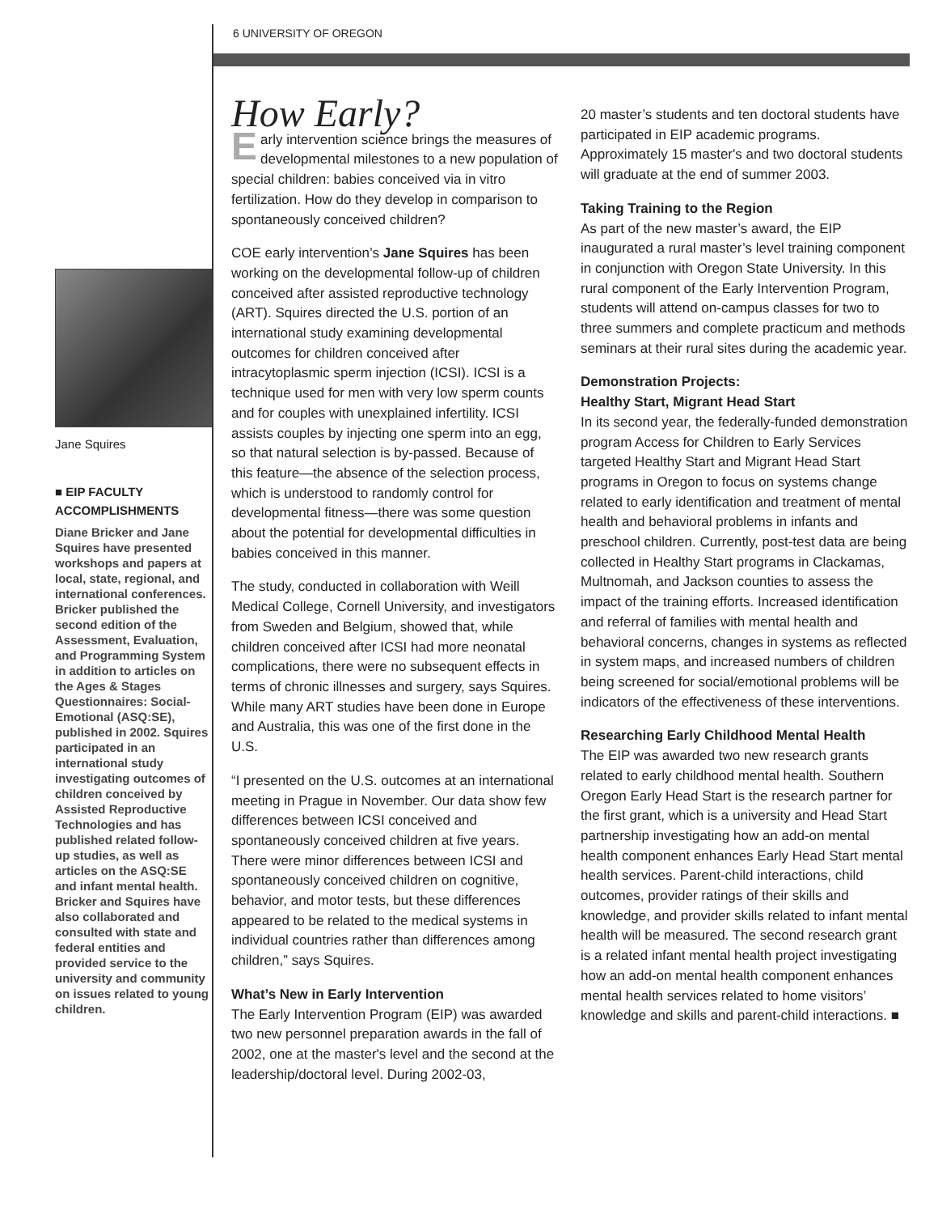6 UNIVERSITY OF OREGON
Jane Squires
■ EIP FACULTY ACCOMPLISHMENTS
Diane Bricker and Jane Squires have presented workshops and papers at local, state, regional, and international conferences. Bricker published the second edition of the Assessment, Evaluation, and Programming System in addition to articles on the Ages & Stages Questionnaires: Social-Emotional (ASQ:SE), published in 2002. Squires participated in an international study investigating outcomes of children conceived by Assisted Reproductive Technologies and has published related follow-up studies, as well as articles on the ASQ:SE and infant mental health. Bricker and Squires have also collaborated and consulted with state and federal entities and provided service to the university and community on issues related to young children.
How Early?
Early intervention science brings the measures of developmental milestones to a new population of special children: babies conceived via in vitro fertilization. How do they develop in comparison to spontaneously conceived children?
COE early intervention’s Jane Squires has been working on the developmental follow-up of children conceived after assisted reproductive technology (ART). Squires directed the U.S. portion of an international study examining developmental outcomes for children conceived after intracytoplasmic sperm injection (ICSI). ICSI is a technique used for men with very low sperm counts and for couples with unexplained infertility. ICSI assists couples by injecting one sperm into an egg, so that natural selection is by-passed. Because of this feature—the absence of the selection process, which is understood to randomly control for developmental fitness—there was some question about the potential for developmental difficulties in babies conceived in this manner.
The study, conducted in collaboration with Weill Medical College, Cornell University, and investigators from Sweden and Belgium, showed that, while children conceived after ICSI had more neonatal complications, there were no subsequent effects in terms of chronic illnesses and surgery, says Squires. While many ART studies have been done in Europe and Australia, this was one of the first done in the U.S.
“I presented on the U.S. outcomes at an international meeting in Prague in November. Our data show few differences between ICSI conceived and spontaneously conceived children at five years. There were minor differences between ICSI and spontaneously conceived children on cognitive, behavior, and motor tests, but these differences appeared to be related to the medical systems in individual countries rather than differences among children,” says Squires.
What’s New in Early Intervention
The Early Intervention Program (EIP) was awarded two new personnel preparation awards in the fall of 2002, one at the master's level and the second at the leadership/doctoral level. During 2002-03,
20 master’s students and ten doctoral students have participated in EIP academic programs. Approximately 15 master's and two doctoral students will graduate at the end of summer 2003.
Taking Training to the Region
As part of the new master’s award, the EIP inaugurated a rural master’s level training component in conjunction with Oregon State University. In this rural component of the Early Intervention Program, students will attend on-campus classes for two to three summers and complete practicum and methods seminars at their rural sites during the academic year.
Demonstration Projects:
Healthy Start, Migrant Head Start
In its second year, the federally-funded demonstration program Access for Children to Early Services targeted Healthy Start and Migrant Head Start programs in Oregon to focus on systems change related to early identification and treatment of mental health and behavioral problems in infants and preschool children. Currently, post-test data are being collected in Healthy Start programs in Clackamas, Multnomah, and Jackson counties to assess the impact of the training efforts. Increased identification and referral of families with mental health and behavioral concerns, changes in systems as reflected in system maps, and increased numbers of children being screened for social/emotional problems will be indicators of the effectiveness of these interventions.
Researching Early Childhood Mental Health
The EIP was awarded two new research grants related to early childhood mental health. Southern Oregon Early Head Start is the research partner for the first grant, which is a university and Head Start partnership investigating how an add-on mental health component enhances Early Head Start mental health services. Parent-child interactions, child outcomes, provider ratings of their skills and knowledge, and provider skills related to infant mental health will be measured. The second research grant is a related infant mental health project investigating how an add-on mental health component enhances mental health services related to home visitors’ knowledge and skills and parent-child interactions. ■